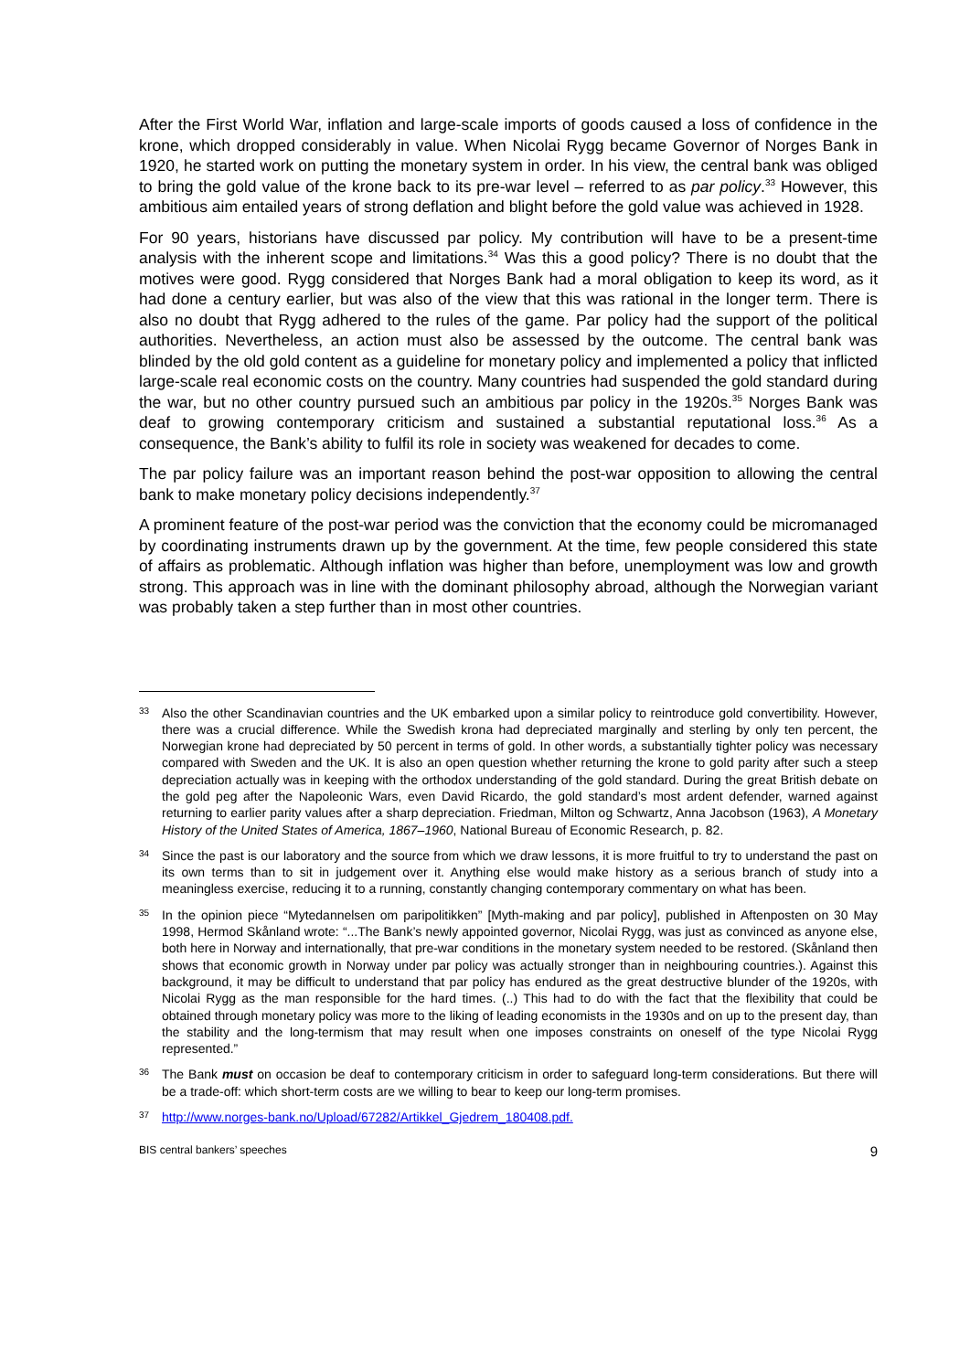After the First World War, inflation and large-scale imports of goods caused a loss of confidence in the krone, which dropped considerably in value. When Nicolai Rygg became Governor of Norges Bank in 1920, he started work on putting the monetary system in order. In his view, the central bank was obliged to bring the gold value of the krone back to its pre-war level – referred to as par policy.<sup>33</sup> However, this ambitious aim entailed years of strong deflation and blight before the gold value was achieved in 1928.
For 90 years, historians have discussed par policy. My contribution will have to be a present-time analysis with the inherent scope and limitations.<sup>34</sup> Was this a good policy? There is no doubt that the motives were good. Rygg considered that Norges Bank had a moral obligation to keep its word, as it had done a century earlier, but was also of the view that this was rational in the longer term. There is also no doubt that Rygg adhered to the rules of the game. Par policy had the support of the political authorities. Nevertheless, an action must also be assessed by the outcome. The central bank was blinded by the old gold content as a guideline for monetary policy and implemented a policy that inflicted large-scale real economic costs on the country. Many countries had suspended the gold standard during the war, but no other country pursued such an ambitious par policy in the 1920s.<sup>35</sup> Norges Bank was deaf to growing contemporary criticism and sustained a substantial reputational loss.<sup>36</sup> As a consequence, the Bank’s ability to fulfil its role in society was weakened for decades to come.
The par policy failure was an important reason behind the post-war opposition to allowing the central bank to make monetary policy decisions independently.<sup>37</sup>
A prominent feature of the post-war period was the conviction that the economy could be micromanaged by coordinating instruments drawn up by the government. At the time, few people considered this state of affairs as problematic. Although inflation was higher than before, unemployment was low and growth strong. This approach was in line with the dominant philosophy abroad, although the Norwegian variant was probably taken a step further than in most other countries.
33 Also the other Scandinavian countries and the UK embarked upon a similar policy to reintroduce gold convertibility. However, there was a crucial difference. While the Swedish krona had depreciated marginally and sterling by only ten percent, the Norwegian krone had depreciated by 50 percent in terms of gold. In other words, a substantially tighter policy was necessary compared with Sweden and the UK. It is also an open question whether returning the krone to gold parity after such a steep depreciation actually was in keeping with the orthodox understanding of the gold standard. During the great British debate on the gold peg after the Napoleonic Wars, even David Ricardo, the gold standard’s most ardent defender, warned against returning to earlier parity values after a sharp depreciation. Friedman, Milton og Schwartz, Anna Jacobson (1963), A Monetary History of the United States of America, 1867–1960, National Bureau of Economic Research, p. 82.
34 Since the past is our laboratory and the source from which we draw lessons, it is more fruitful to try to understand the past on its own terms than to sit in judgement over it. Anything else would make history as a serious branch of study into a meaningless exercise, reducing it to a running, constantly changing contemporary commentary on what has been.
35 In the opinion piece “Mytedannelsen om paripolitikken” [Myth-making and par policy], published in Aftenposten on 30 May 1998, Hermod Skånland wrote: “...The Bank’s newly appointed governor, Nicolai Rygg, was just as convinced as anyone else, both here in Norway and internationally, that pre-war conditions in the monetary system needed to be restored. (Skånland then shows that economic growth in Norway under par policy was actually stronger than in neighbouring countries.). Against this background, it may be difficult to understand that par policy has endured as the great destructive blunder of the 1920s, with Nicolai Rygg as the man responsible for the hard times. (..) This had to do with the fact that the flexibility that could be obtained through monetary policy was more to the liking of leading economists in the 1930s and on up to the present day, than the stability and the long-termism that may result when one imposes constraints on oneself of the type Nicolai Rygg represented.”
36 The Bank must on occasion be deaf to contemporary criticism in order to safeguard long-term considerations. But there will be a trade-off: which short-term costs are we willing to bear to keep our long-term promises.
37 http://www.norges-bank.no/Upload/67282/Artikkel_Gjedrem_180408.pdf.
BIS central bankers’ speeches 9